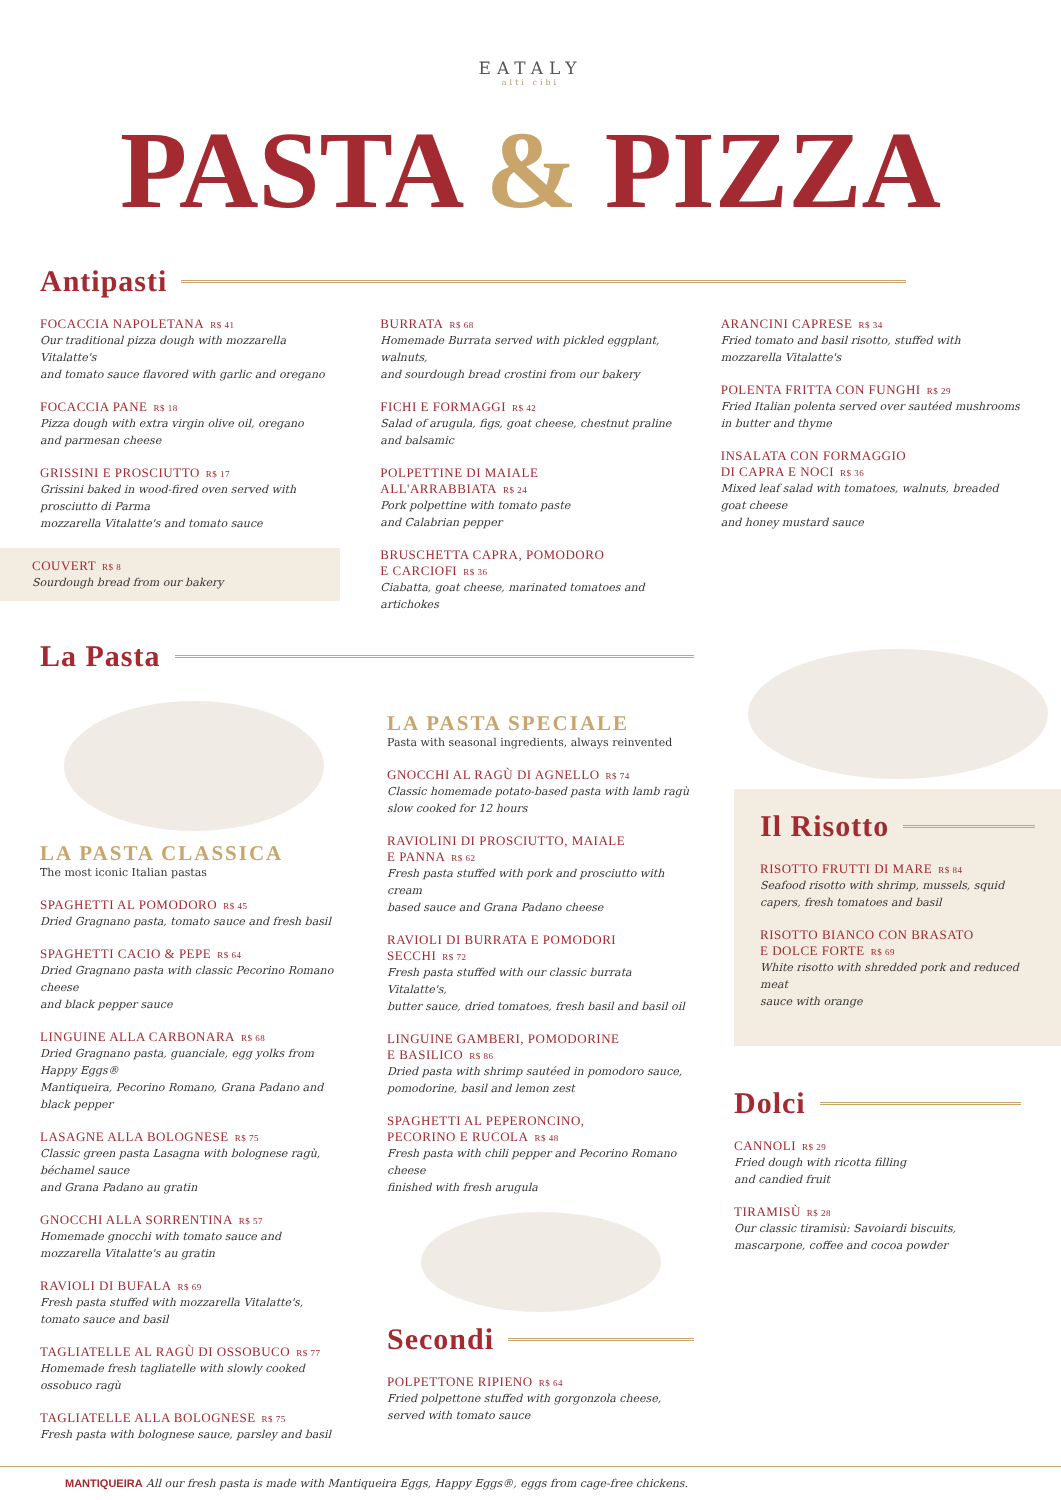EATALY
alti cibi
PASTA & PIZZA
Antipasti
FOCACCIA NAPOLETANA R$ 41
Our traditional pizza dough with mozzarella Vitalatte's
and tomato sauce flavored with garlic and oregano
FOCACCIA PANE R$ 18
Pizza dough with extra virgin olive oil, oregano
and parmesan cheese
GRISSINI E PROSCIUTTO R$ 17
Grissini baked in wood-fired oven served with prosciutto di Parma
mozzarella Vitalatte's and tomato sauce
COUVERT R$ 8
Sourdough bread from our bakery
BURRATA R$ 68
Homemade Burrata served with pickled eggplant, walnuts,
and sourdough bread crostini from our bakery
FICHI E FORMAGGI R$ 42
Salad of arugula, figs, goat cheese, chestnut praline
and balsamic
POLPETTINE DI MAIALE
ALL'ARRABBIATA R$ 24
Pork polpettine with tomato paste
and Calabrian pepper
BRUSCHETTA CAPRA, POMODORO
E CARCIOFI R$ 36
Ciabatta, goat cheese, marinated tomatoes and artichokes
ARANCINI CAPRESE R$ 34
Fried tomato and basil risotto, stuffed with
mozzarella Vitalatte's
POLENTA FRITTA CON FUNGHI R$ 29
Fried Italian polenta served over sautéed mushrooms
in butter and thyme
INSALATA CON FORMAGGIO
DI CAPRA E NOCI R$ 36
Mixed leaf salad with tomatoes, walnuts, breaded goat cheese
and honey mustard sauce
La Pasta
LA PASTA CLASSICA
The most iconic Italian pastas
SPAGHETTI AL POMODORO R$ 45
Dried Gragnano pasta, tomato sauce and fresh basil
SPAGHETTI CACIO & PEPE R$ 64
Dried Gragnano pasta with classic Pecorino Romano cheese
and black pepper sauce
LINGUINE ALLA CARBONARA R$ 68
Dried Gragnano pasta, guanciale, egg yolks from Happy Eggs®
Mantiqueira, Pecorino Romano, Grana Padano and black pepper
LASAGNE ALLA BOLOGNESE R$ 75
Classic green pasta Lasagna with bolognese ragù, béchamel sauce
and Grana Padano au gratin
GNOCCHI ALLA SORRENTINA R$ 57
Homemade gnocchi with tomato sauce and
mozzarella Vitalatte's au gratin
RAVIOLI DI BUFALA R$ 69
Fresh pasta stuffed with mozzarella Vitalatte's,
tomato sauce and basil
TAGLIATELLE AL RAGÙ DI OSSOBUCO R$ 77
Homemade fresh tagliatelle with slowly cooked ossobuco ragù
TAGLIATELLE ALLA BOLOGNESE R$ 75
Fresh pasta with bolognese sauce, parsley and basil
LA PASTA SPECIALE
Pasta with seasonal ingredients, always reinvented
GNOCCHI AL RAGÙ DI AGNELLO R$ 74
Classic homemade potato-based pasta with lamb ragù
slow cooked for 12 hours
RAVIOLINI DI PROSCIUTTO, MAIALE
E PANNA R$ 62
Fresh pasta stuffed with pork and prosciutto with cream
based sauce and Grana Padano cheese
RAVIOLI DI BURRATA E POMODORI
SECCHI R$ 72
Fresh pasta stuffed with our classic burrata Vitalatte's,
butter sauce, dried tomatoes, fresh basil and basil oil
LINGUINE GAMBERI, POMODORINE
E BASILICO R$ 86
Dried pasta with shrimp sautéed in pomodoro sauce,
pomodorine, basil and lemon zest
SPAGHETTI AL PEPERONCINO,
PECORINO E RUCOLA R$ 48
Fresh pasta with chili pepper and Pecorino Romano cheese
finished with fresh arugula
Secondi
POLPETTONE RIPIENO R$ 64
Fried polpettone stuffed with gorgonzola cheese,
served with tomato sauce
Il Risotto
RISOTTO FRUTTI DI MARE R$ 84
Seafood risotto with shrimp, mussels, squid
capers, fresh tomatoes and basil
RISOTTO BIANCO CON BRASATO
E DOLCE FORTE R$ 69
White risotto with shredded pork and reduced meat
sauce with orange
Dolci
CANNOLI R$ 29
Fried dough with ricotta filling
and candied fruit
TIRAMISÙ R$ 28
Our classic tiramisù: Savoiardi biscuits,
mascarpone, coffee and cocoa powder
MANTIQUEIRA All our fresh pasta is made with Mantiqueira Eggs, Happy Eggs®, eggs from cage-free chickens.